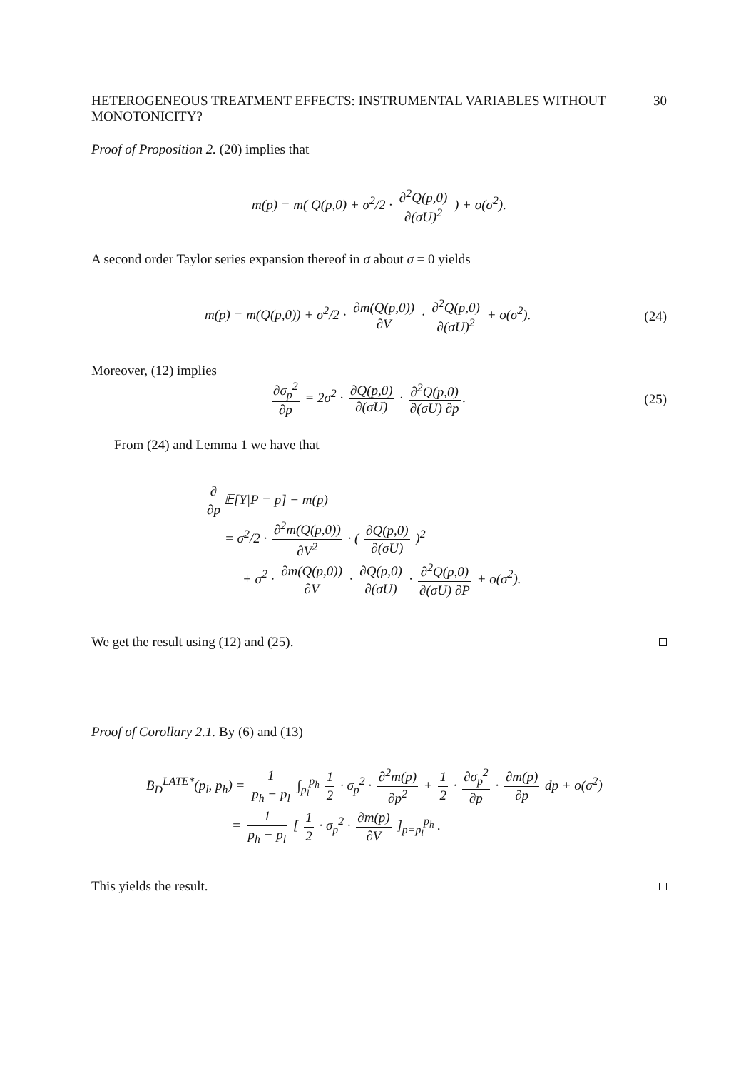HETEROGENEOUS TREATMENT EFFECTS: INSTRUMENTAL VARIABLES WITHOUT MONOTONICITY? 30
Proof of Proposition 2. (20) implies that
m(p) = m( Q(p,0) + σ<sup>2</sup>/2 · ∂<sup>2</sup>Q(p,0) ∂(σU)<sup>2</sup> ) + o(σ<sup>2</sup>).
A second order Taylor series expansion thereof in σ about σ = 0 yields
m(p) = m(Q(p,0)) + σ<sup>2</sup>/2 · ∂m(Q(p,0)) ∂V · ∂<sup>2</sup>Q(p,0) ∂(σU)<sup>2</sup> + o(σ<sup>2</sup>). (24)
Moreover, (12) implies
∂σ<sub>p</sub><sup>2</sup> ∂p = 2σ<sup>2</sup> · ∂Q(p,0) ∂(σU) · ∂<sup>2</sup>Q(p,0) ∂(σU) ∂p. (25)
From (24) and Lemma 1 we have that
∂ ∂p 𝔼[Y|P = p] − m(p)
= σ<sup>2</sup>/2 · ∂<sup>2</sup>m(Q(p,0)) ∂V<sup>2</sup> · ( ∂Q(p,0) ∂(σU) )<sup>2</sup>
+ σ<sup>2</sup> · ∂m(Q(p,0)) ∂V · ∂Q(p,0) ∂(σU) · ∂<sup>2</sup>Q(p,0) ∂(σU) ∂P + o(σ<sup>2</sup>).
We get the result using (12) and (25).
Proof of Corollary 2.1. By (6) and (13)
B<sub>D</sub><sup>LATE*</sup>(p<sub>l</sub>, p<sub>h</sub>) = 1 p<sub>h</sub> − p<sub>l</sub> ∫<sub>p<sub>l</sub></sub><sup>p<sub>h</sub></sup> 1 2 · σ<sub>p</sub><sup>2</sup> · ∂<sup>2</sup>m(p) ∂p<sup>2</sup> + 1 2 · ∂σ<sub>p</sub><sup>2</sup> ∂p · ∂m(p) ∂p dp + o(σ<sup>2</sup>)
= 1 p<sub>h</sub> − p<sub>l</sub> [ 1 2 · σ<sub>p</sub><sup>2</sup> · ∂m(p) ∂V ]<sub>p=p<sub>l</sub></sub><sup>p<sub>h</sub></sup> .
This yields the result.